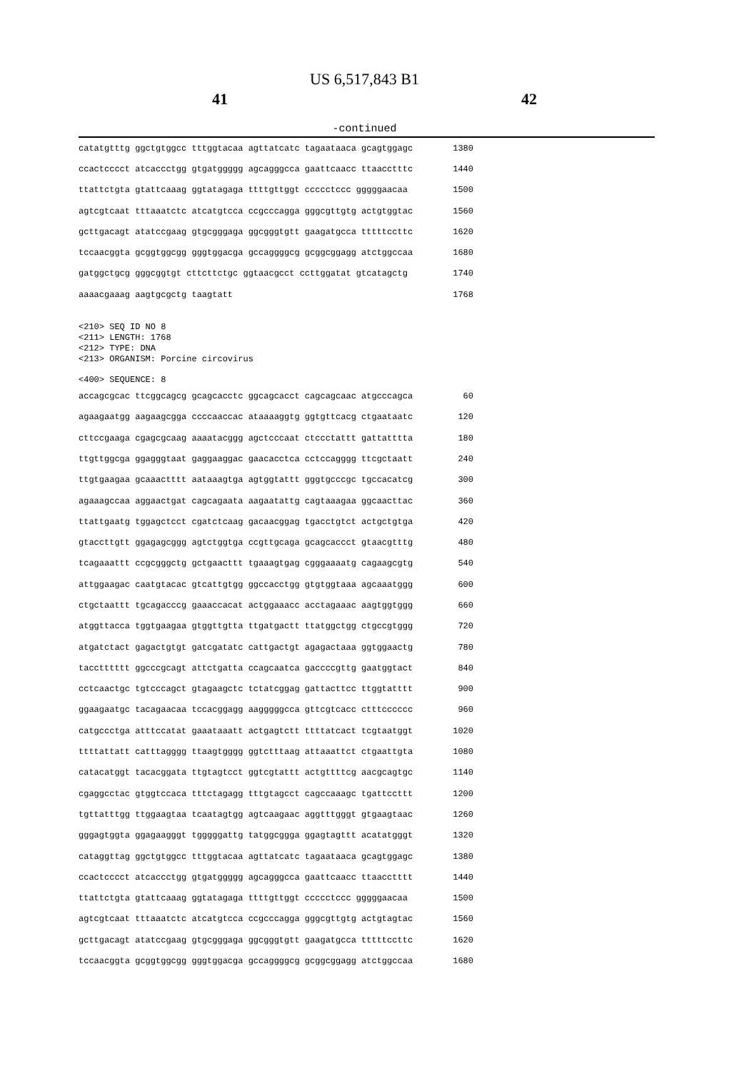US 6,517,843 B1
41 42
-continued
catatgtttg ggctgtggcc tttggtacaa agttatcatc tagaataaca gcagtggagc 1380
ccactcccct atcaccctgg gtgatggggg agcagggcca gaattcaacc ttaacctttc 1440
ttattctgta gtattcaaag ggtatagaga ttttgttggt ccccctccc gggggaacaa 1500
agtcgtcaat tttaaatctc atcatgtcca ccgcccagga gggcgttgtg actgtggtac 1560
gcttgacagt atatccgaag gtgcgggaga ggcgggtgtt gaagatgcca tttttccttc 1620
tccaacggta gcggtggcgg gggtggacga gccaggggcg gcggcggagg atctggccaa 1680
gatggctgcg gggcggtgt cttcttctgc ggtaacgcct ccttggatat gtcatagctg 1740
aaaacgaaag aagtgcgctg taagtatt 1768
<210> SEQ ID NO 8 <211> LENGTH: 1768 <212> TYPE: DNA <213> ORGANISM: Porcine circovirus
<400> SEQUENCE: 8
accagcgcac ttcggcagcg gcagcacctc ggcagcacct cagcagcaac atgcccagca 60
agaagaatgg aagaagcgga ccccaaccac ataaaaggtg ggtgttcacg ctgaataatc 120
cttccgaaga cgagcgcaag aaaatacggg agctcccaat ctccctattt gattatttta 180
ttgttggcga ggagggtaat gaggaaggac gaacacctca cctccagggg ttcgctaatt 240
ttgtgaagaa gcaaactttt aataaagtga agtggtattt gggtgcccgc tgccacatcg 300
agaaagccaa aggaactgat cagcagaata aagaatattg cagtaaagaa ggcaacttac 360
ttattgaatg tggagctcct cgatctcaag gacaacggag tgacctgtct actgctgtga 420
gtaccttgtt ggagagcggg agtctggtga ccgttgcaga gcagcaccct gtaacgtttg 480
tcagaaattt ccgcgggctg gctgaacttt tgaaagtgag cgggaaaatg cagaagcgtg 540
attggaagac caatgtacac gtcattgtgg ggccacctgg gtgtggtaaa agcaaatggg 600
ctgctaattt tgcagacccg gaaaccacat actggaaacc acctagaaac aagtggtggg 660
atggttacca tggtgaagaa gtggttgtta ttgatgactt ttatggctgg ctgccgtggg 720
atgatctact gagactgtgt gatcgatatc cattgactgt agagactaaa ggtggaactg 780
tacctttttt ggcccgcagt attctgatta ccagcaatca gaccccgttg gaatggtact 840
cctcaactgc tgtcccagct gtagaagctc tctatcggag gattacttcc ttggtatttt 900
ggaagaatgc tacagaacaa tccacggagg aagggggcca gttcgtcacc ctttcccccc 960
catgccctga atttccatat gaaataaatt actgagtctt ttttatcact tcgtaatggt 1020
ttttattatt catttagggg ttaagtgggg ggtctttaag attaaattct ctgaattgta 1080
catacatggt tacacggata ttgtagtcct ggtcgtattt actgttttcg aacgcagtgc 1140
cgaggcctac gtggtccaca tttctagagg tttgtagcct cagccaaagc tgattccttt 1200
tgttatttgg ttggaagtaa tcaatagtgg agtcaagaac aggtttgggt gtgaagtaac 1260
gggagtggta ggagaagggt tgggggattg tatggcggga ggagtagttt acatatgggt 1320
cataggttag ggctgtggcc tttggtacaa agttatcatc tagaataaca gcagtggagc 1380
ccactcccct atcaccctgg gtgatggggg agcagggcca gaattcaacc ttaacctttt 1440
ttattctgta gtattcaaag ggtatagaga ttttgttggt ccccctccc gggggaacaa 1500
agtcgtcaat tttaaatctc atcatgtcca ccgcccagga gggcgttgtg actgtagtac 1560
gcttgacagt atatccgaag gtgcgggaga ggcgggtgtt gaagatgcca tttttccttc 1620
tccaacggta gcggtggcgg gggtggacga gccaggggcg gcggcggagg atctggccaa 1680